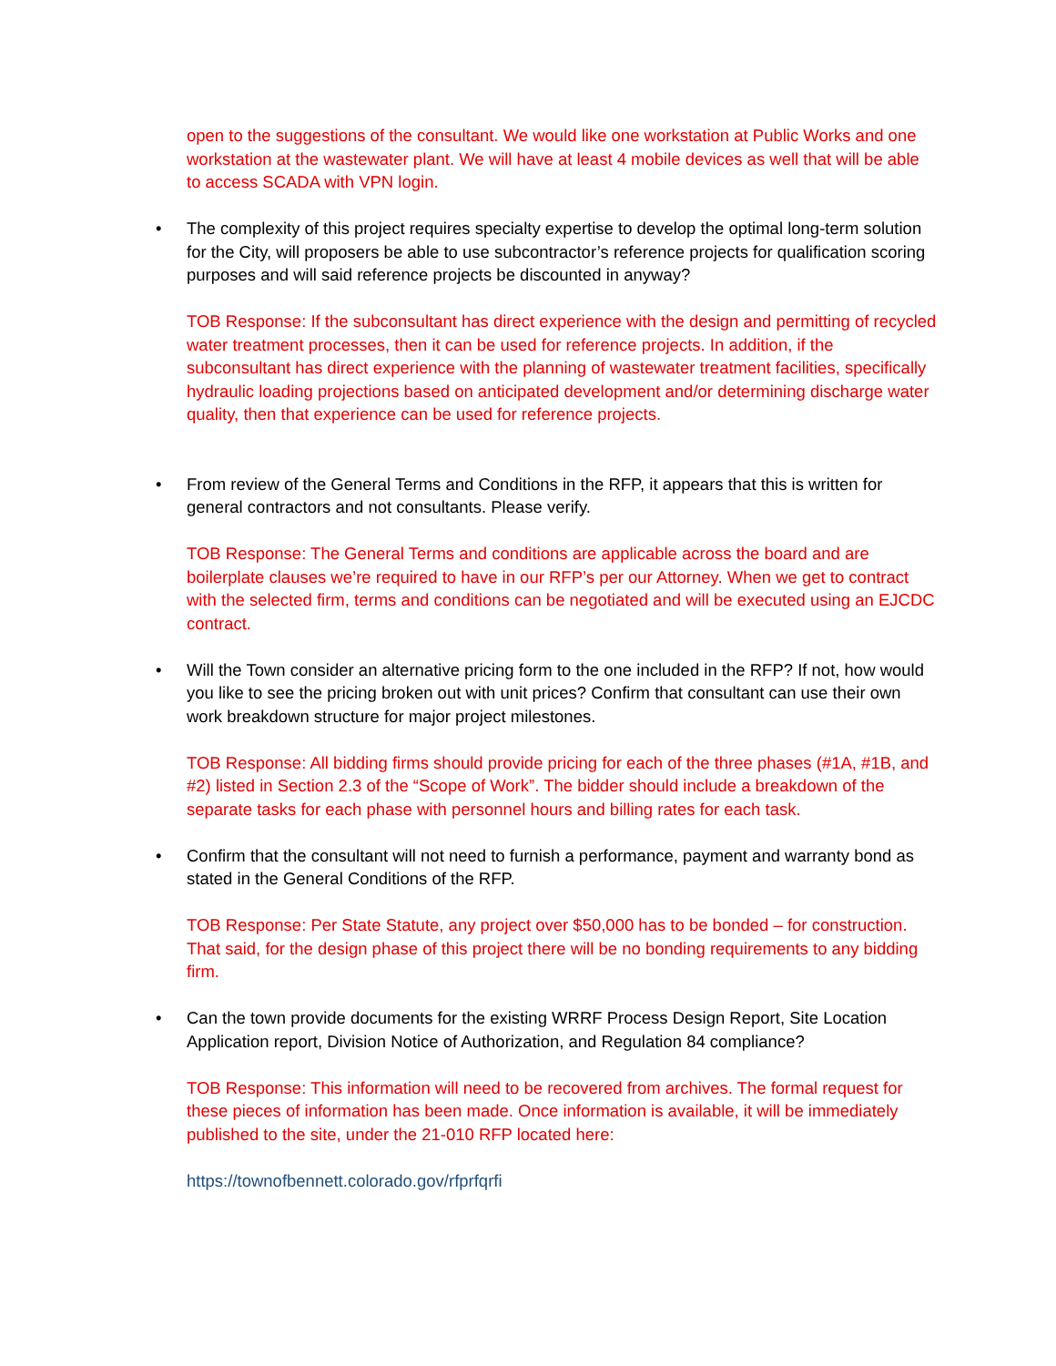open to the suggestions of the consultant. We would like one workstation at Public Works and one workstation at the wastewater plant. We will have at least 4 mobile devices as well that will be able to access SCADA with VPN login.
• The complexity of this project requires specialty expertise to develop the optimal long-term solution for the City, will proposers be able to use subcontractor’s reference projects for qualification scoring purposes and will said reference projects be discounted in anyway?
TOB Response: If the subconsultant has direct experience with the design and permitting of recycled water treatment processes, then it can be used for reference projects. In addition, if the subconsultant has direct experience with the planning of wastewater treatment facilities, specifically hydraulic loading projections based on anticipated development and/or determining discharge water quality, then that experience can be used for reference projects.
• From review of the General Terms and Conditions in the RFP, it appears that this is written for general contractors and not consultants. Please verify.
TOB Response: The General Terms and conditions are applicable across the board and are boilerplate clauses we’re required to have in our RFP’s per our Attorney. When we get to contract with the selected firm, terms and conditions can be negotiated and will be executed using an EJCDC contract.
• Will the Town consider an alternative pricing form to the one included in the RFP? If not, how would you like to see the pricing broken out with unit prices? Confirm that consultant can use their own work breakdown structure for major project milestones.
TOB Response: All bidding firms should provide pricing for each of the three phases (#1A, #1B, and #2) listed in Section 2.3 of the “Scope of Work”. The bidder should include a breakdown of the separate tasks for each phase with personnel hours and billing rates for each task.
• Confirm that the consultant will not need to furnish a performance, payment and warranty bond as stated in the General Conditions of the RFP.
TOB Response: Per State Statute, any project over $50,000 has to be bonded – for construction. That said, for the design phase of this project there will be no bonding requirements to any bidding firm.
• Can the town provide documents for the existing WRRF Process Design Report, Site Location Application report, Division Notice of Authorization, and Regulation 84 compliance?
TOB Response: This information will need to be recovered from archives. The formal request for these pieces of information has been made. Once information is available, it will be immediately published to the site, under the 21-010 RFP located here:
https://townofbennett.colorado.gov/rfprfqrfi